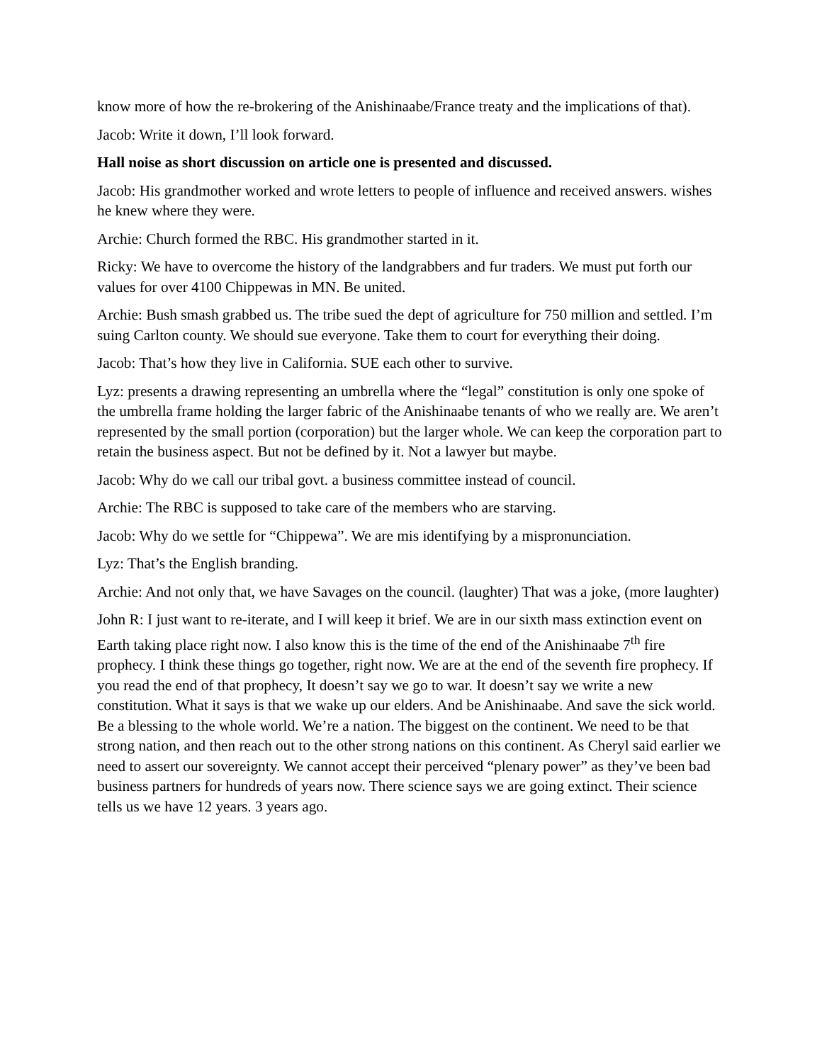know more of how the re-brokering of the Anishinaabe/France treaty and the implications of that).
Jacob: Write it down, I’ll look forward.
Hall noise as short discussion on article one is presented and discussed.
Jacob: His grandmother worked and wrote letters to people of influence and received answers. wishes he knew where they were.
Archie: Church formed the RBC. His grandmother started in it.
Ricky: We have to overcome the history of the landgrabbers and fur traders. We must put forth our values for over 4100 Chippewas in MN. Be united.
Archie: Bush smash grabbed us. The tribe sued the dept of agriculture for 750 million and settled. I’m suing Carlton county. We should sue everyone. Take them to court for everything their doing.
Jacob: That’s how they live in California. SUE each other to survive.
Lyz: presents a drawing representing an umbrella where the “legal” constitution is only one spoke of the umbrella frame holding the larger fabric of the Anishinaabe tenants of who we really are. We aren’t represented by the small portion (corporation) but the larger whole. We can keep the corporation part to retain the business aspect. But not be defined by it. Not a lawyer but maybe.
Jacob: Why do we call our tribal govt. a business committee instead of council.
Archie: The RBC is supposed to take care of the members who are starving.
Jacob: Why do we settle for “Chippewa”. We are mis identifying by a mispronunciation.
Lyz: That’s the English branding.
Archie: And not only that, we have Savages on the council. (laughter) That was a joke, (more laughter)
John R: I just want to re-iterate, and I will keep it brief. We are in our sixth mass extinction event on Earth taking place right now. I also know this is the time of the end of the Anishinaabe 7<sup>th</sup> fire prophecy. I think these things go together, right now. We are at the end of the seventh fire prophecy. If you read the end of that prophecy, It doesn’t say we go to war. It doesn’t say we write a new constitution. What it says is that we wake up our elders. And be Anishinaabe. And save the sick world. Be a blessing to the whole world. We’re a nation. The biggest on the continent. We need to be that strong nation, and then reach out to the other strong nations on this continent. As Cheryl said earlier we need to assert our sovereignty. We cannot accept their perceived “plenary power” as they’ve been bad business partners for hundreds of years now. There science says we are going extinct. Their science tells us we have 12 years. 3 years ago.